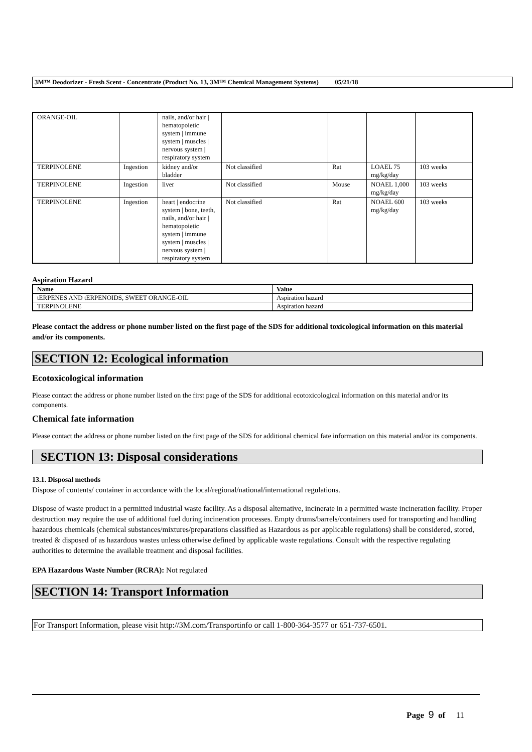3M™ Deodorizer - Fresh Scent - Concentrate (Product No. 13, 3M™ Chemical Management Systems) 05/21/18
| ORANGE-OIL | | nails, and/or hair / hematopoietic system / immune system / muscles / nervous system / respiratory system | | | | |
| TERPINOLENE | Ingestion | kidney and/or bladder | Not classified | Rat | LOAEL 75 mg/kg/day | 103 weeks |
| TERPINOLENE | Ingestion | liver | Not classified | Mouse | NOAEL 1,000 mg/kg/day | 103 weeks |
| TERPINOLENE | Ingestion | heart / endocrine system / bone, teeth, nails, and/or hair / hematopoietic system / immune system / muscles / nervous system / respiratory system | Not classified | Rat | NOAEL 600 mg/kg/day | 103 weeks |
Aspiration Hazard
| Name | Value |
| --- | --- |
| tERPENES AND tERPENOIDS, SWEET ORANGE-OIL | Aspiration hazard |
| TERPINOLENE | Aspiration hazard |
Please contact the address or phone number listed on the first page of the SDS for additional toxicological information on this material and/or its components.
SECTION 12: Ecological information
Ecotoxicological information
Please contact the address or phone number listed on the first page of the SDS for additional ecotoxicological information on this material and/or its components.
Chemical fate information
Please contact the address or phone number listed on the first page of the SDS for additional chemical fate information on this material and/or its components.
SECTION 13: Disposal considerations
13.1. Disposal methods
Dispose of contents/ container in accordance with the local/regional/national/international regulations.
Dispose of waste product in a permitted industrial waste facility. As a disposal alternative, incinerate in a permitted waste incineration facility. Proper destruction may require the use of additional fuel during incineration processes. Empty drums/barrels/containers used for transporting and handling hazardous chemicals (chemical substances/mixtures/preparations classified as Hazardous as per applicable regulations) shall be considered, stored, treated & disposed of as hazardous wastes unless otherwise defined by applicable waste regulations. Consult with the respective regulating authorities to determine the available treatment and disposal facilities.
EPA Hazardous Waste Number (RCRA): Not regulated
SECTION 14: Transport Information
For Transport Information, please visit http://3M.com/Transportinfo or call 1-800-364-3577 or 651-737-6501.
Page 9 of 11